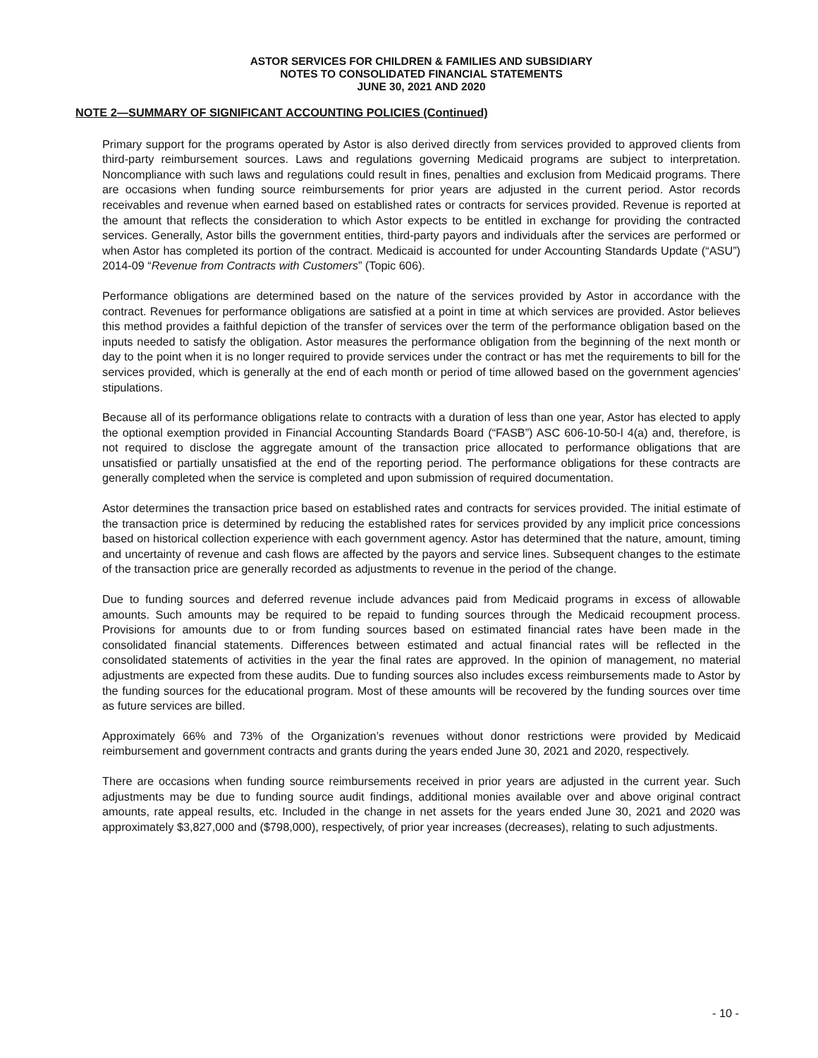ASTOR SERVICES FOR CHILDREN & FAMILIES AND SUBSIDIARY
NOTES TO CONSOLIDATED FINANCIAL STATEMENTS
JUNE 30, 2021 AND 2020
NOTE 2—SUMMARY OF SIGNIFICANT ACCOUNTING POLICIES (Continued)
Primary support for the programs operated by Astor is also derived directly from services provided to approved clients from third-party reimbursement sources. Laws and regulations governing Medicaid programs are subject to interpretation. Noncompliance with such laws and regulations could result in fines, penalties and exclusion from Medicaid programs. There are occasions when funding source reimbursements for prior years are adjusted in the current period. Astor records receivables and revenue when earned based on established rates or contracts for services provided. Revenue is reported at the amount that reflects the consideration to which Astor expects to be entitled in exchange for providing the contracted services. Generally, Astor bills the government entities, third-party payors and individuals after the services are performed or when Astor has completed its portion of the contract. Medicaid is accounted for under Accounting Standards Update (“ASU”) 2014-09 “Revenue from Contracts with Customers” (Topic 606).
Performance obligations are determined based on the nature of the services provided by Astor in accordance with the contract. Revenues for performance obligations are satisfied at a point in time at which services are provided. Astor believes this method provides a faithful depiction of the transfer of services over the term of the performance obligation based on the inputs needed to satisfy the obligation. Astor measures the performance obligation from the beginning of the next month or day to the point when it is no longer required to provide services under the contract or has met the requirements to bill for the services provided, which is generally at the end of each month or period of time allowed based on the government agencies' stipulations.
Because all of its performance obligations relate to contracts with a duration of less than one year, Astor has elected to apply the optional exemption provided in Financial Accounting Standards Board (“FASB”) ASC 606-10-50-l 4(a) and, therefore, is not required to disclose the aggregate amount of the transaction price allocated to performance obligations that are unsatisfied or partially unsatisfied at the end of the reporting period. The performance obligations for these contracts are generally completed when the service is completed and upon submission of required documentation.
Astor determines the transaction price based on established rates and contracts for services provided. The initial estimate of the transaction price is determined by reducing the established rates for services provided by any implicit price concessions based on historical collection experience with each government agency. Astor has determined that the nature, amount, timing and uncertainty of revenue and cash flows are affected by the payors and service lines. Subsequent changes to the estimate of the transaction price are generally recorded as adjustments to revenue in the period of the change.
Due to funding sources and deferred revenue include advances paid from Medicaid programs in excess of allowable amounts. Such amounts may be required to be repaid to funding sources through the Medicaid recoupment process. Provisions for amounts due to or from funding sources based on estimated financial rates have been made in the consolidated financial statements. Differences between estimated and actual financial rates will be reflected in the consolidated statements of activities in the year the final rates are approved. In the opinion of management, no material adjustments are expected from these audits. Due to funding sources also includes excess reimbursements made to Astor by the funding sources for the educational program. Most of these amounts will be recovered by the funding sources over time as future services are billed.
Approximately 66% and 73% of the Organization’s revenues without donor restrictions were provided by Medicaid reimbursement and government contracts and grants during the years ended June 30, 2021 and 2020, respectively.
There are occasions when funding source reimbursements received in prior years are adjusted in the current year. Such adjustments may be due to funding source audit findings, additional monies available over and above original contract amounts, rate appeal results, etc. Included in the change in net assets for the years ended June 30, 2021 and 2020 was approximately $3,827,000 and ($798,000), respectively, of prior year increases (decreases), relating to such adjustments.
- 10 -